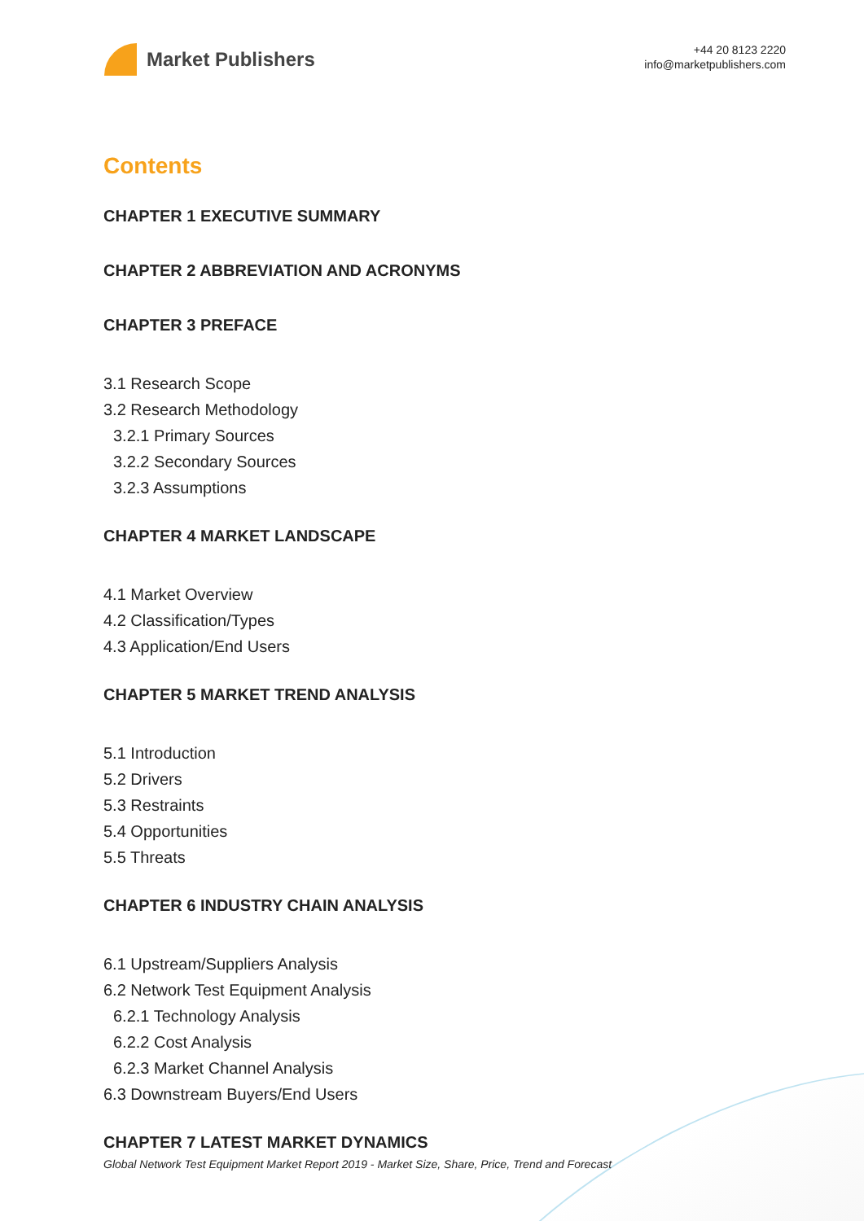Market Publishers
+44 20 8123 2220
info@marketpublishers.com
Contents
CHAPTER 1 EXECUTIVE SUMMARY
CHAPTER 2 ABBREVIATION AND ACRONYMS
CHAPTER 3 PREFACE
3.1 Research Scope
3.2 Research Methodology
3.2.1 Primary Sources
3.2.2 Secondary Sources
3.2.3 Assumptions
CHAPTER 4 MARKET LANDSCAPE
4.1 Market Overview
4.2 Classification/Types
4.3 Application/End Users
CHAPTER 5 MARKET TREND ANALYSIS
5.1 Introduction
5.2 Drivers
5.3 Restraints
5.4 Opportunities
5.5 Threats
CHAPTER 6 INDUSTRY CHAIN ANALYSIS
6.1 Upstream/Suppliers Analysis
6.2 Network Test Equipment Analysis
6.2.1 Technology Analysis
6.2.2 Cost Analysis
6.2.3 Market Channel Analysis
6.3 Downstream Buyers/End Users
CHAPTER 7 LATEST MARKET DYNAMICS
Global Network Test Equipment Market Report 2019 - Market Size, Share, Price, Trend and Forecast